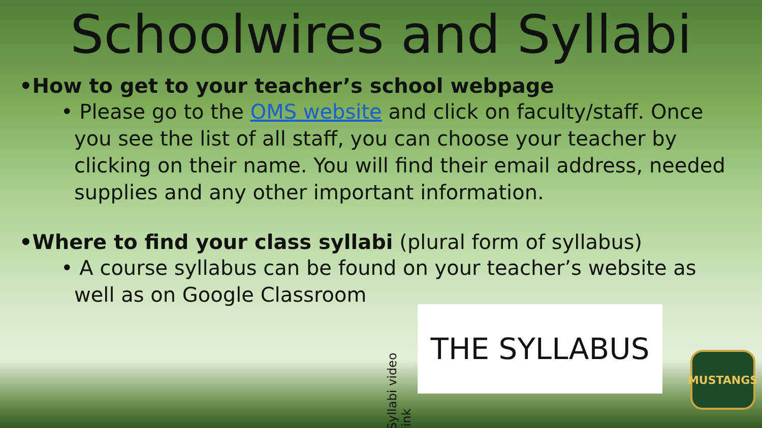Schoolwires and Syllabi
•How to get to your teacher’s school webpage
• Please go to the OMS website and click on faculty/staff. Once you see the list of all staff, you can choose your teacher by clicking on their name. You will find their email address, needed supplies and any other important information.
•Where to find your class syllabi (plural form of syllabus)
• A course syllabus can be found on your teacher’s website as well as on Google Classroom
Syllabi video link
THE SYLLABUS
MUSTANGS